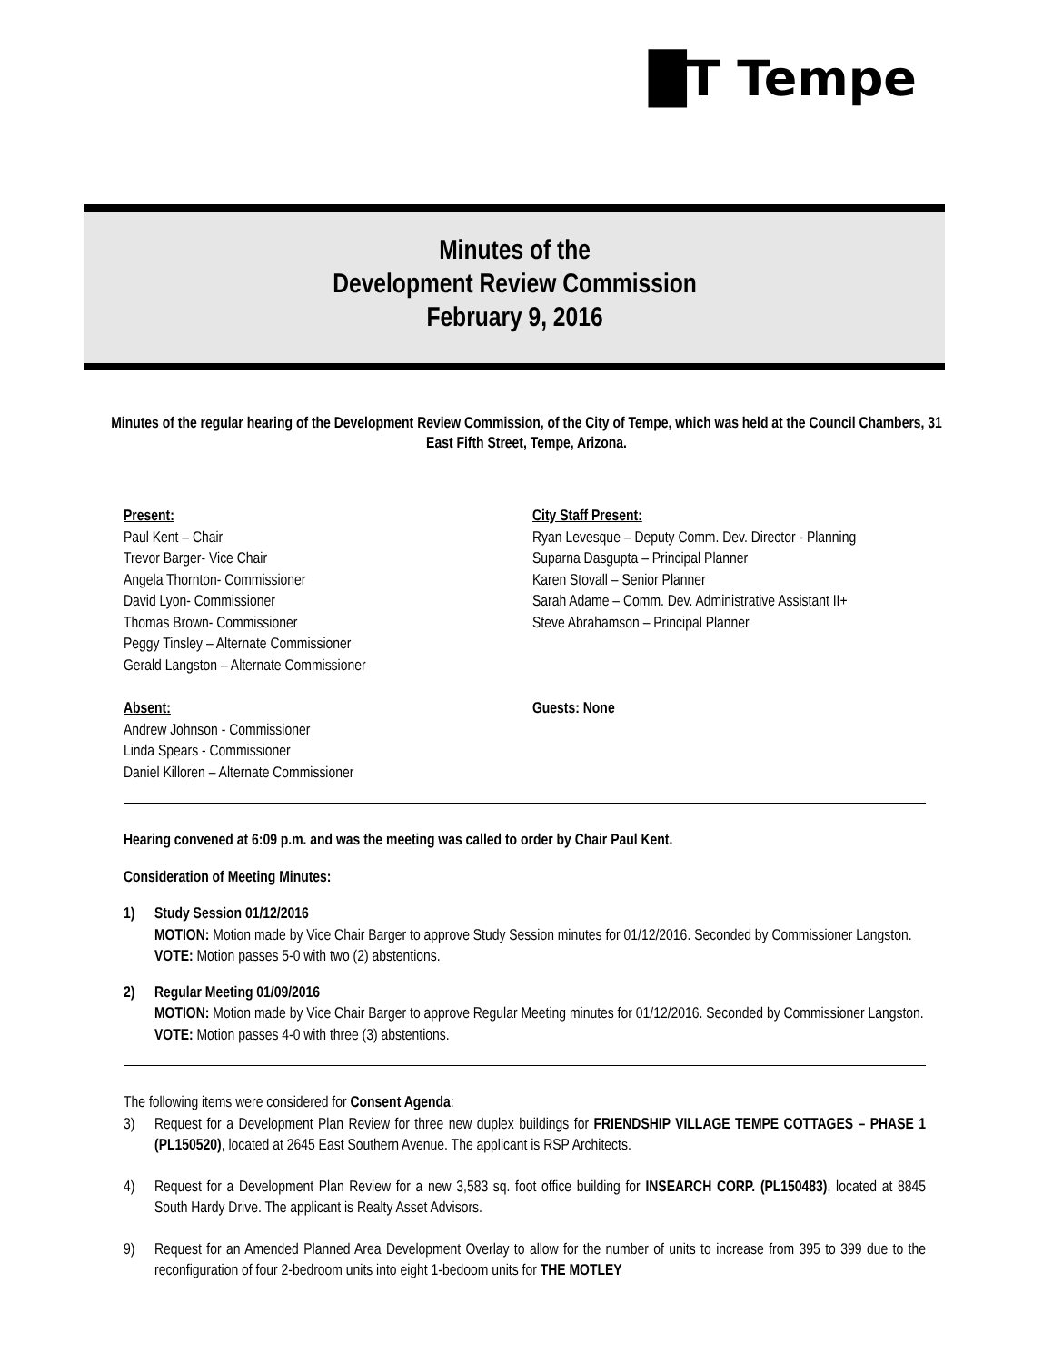█T Tempe
Minutes of the
Development Review Commission
February 9, 2016
Minutes of the regular hearing of the Development Review Commission, of the City of Tempe, which was held at the Council Chambers, 31 East Fifth Street, Tempe, Arizona.
Present:
Paul Kent – Chair
Trevor Barger- Vice Chair
Angela Thornton- Commissioner
David Lyon- Commissioner
Thomas Brown- Commissioner
Peggy Tinsley – Alternate Commissioner
Gerald Langston – Alternate Commissioner
City Staff Present:
Ryan Levesque – Deputy Comm. Dev. Director - Planning
Suparna Dasgupta – Principal Planner
Karen Stovall – Senior Planner
Sarah Adame – Comm. Dev. Administrative Assistant II+
Steve Abrahamson – Principal Planner
Absent:
Andrew Johnson - Commissioner
Linda Spears - Commissioner
Daniel Killoren – Alternate Commissioner
Guests: None
Hearing convened at 6:09 p.m. and was the meeting was called to order by Chair Paul Kent.
Consideration of Meeting Minutes:
1) Study Session 01/12/2016
MOTION: Motion made by Vice Chair Barger to approve Study Session minutes for 01/12/2016. Seconded by Commissioner Langston.
VOTE: Motion passes 5-0 with two (2) abstentions.
2) Regular Meeting 01/09/2016
MOTION: Motion made by Vice Chair Barger to approve Regular Meeting minutes for 01/12/2016. Seconded by Commissioner Langston.
VOTE: Motion passes 4-0 with three (3) abstentions.
The following items were considered for Consent Agenda:
3) Request for a Development Plan Review for three new duplex buildings for FRIENDSHIP VILLAGE TEMPE COTTAGES – PHASE 1 (PL150520), located at 2645 East Southern Avenue. The applicant is RSP Architects.
4) Request for a Development Plan Review for a new 3,583 sq. foot office building for INSEARCH CORP. (PL150483), located at 8845 South Hardy Drive. The applicant is Realty Asset Advisors.
9) Request for an Amended Planned Area Development Overlay to allow for the number of units to increase from 395 to 399 due to the reconfiguration of four 2-bedroom units into eight 1-bedoom units for THE MOTLEY